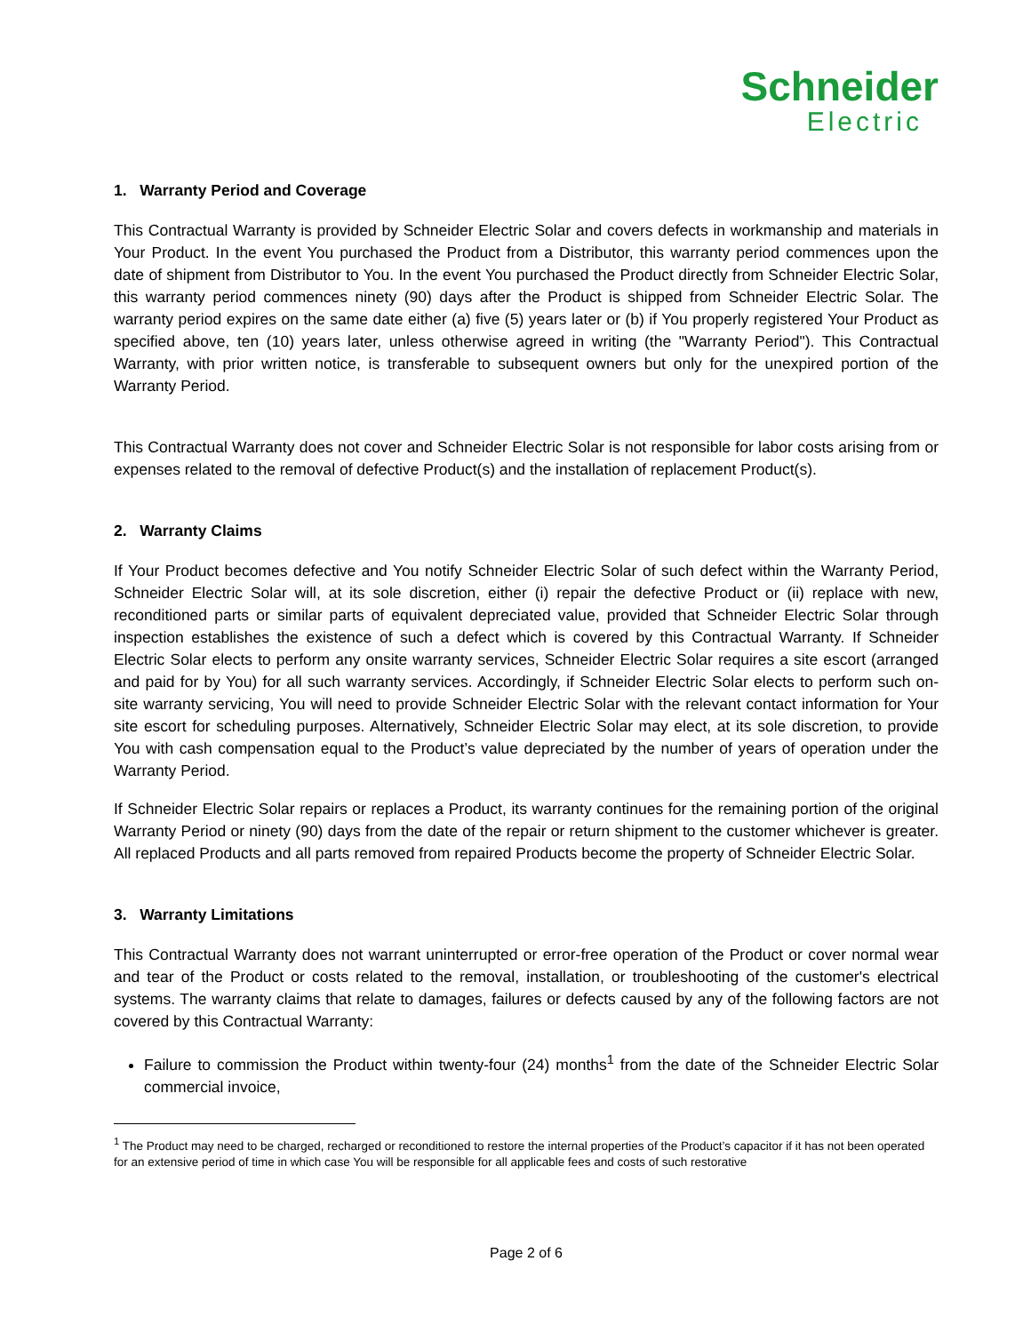Schneider
Electric
1. Warranty Period and Coverage
This Contractual Warranty is provided by Schneider Electric Solar and covers defects in workmanship and materials in Your Product. In the event You purchased the Product from a Distributor, this warranty period commences upon the date of shipment from Distributor to You. In the event You purchased the Product directly from Schneider Electric Solar, this warranty period commences ninety (90) days after the Product is shipped from Schneider Electric Solar. The warranty period expires on the same date either (a) five (5) years later or (b) if You properly registered Your Product as specified above, ten (10) years later, unless otherwise agreed in writing (the "Warranty Period"). This Contractual Warranty, with prior written notice, is transferable to subsequent owners but only for the unexpired portion of the Warranty Period.
This Contractual Warranty does not cover and Schneider Electric Solar is not responsible for labor costs arising from or expenses related to the removal of defective Product(s) and the installation of replacement Product(s).
2. Warranty Claims
If Your Product becomes defective and You notify Schneider Electric Solar of such defect within the Warranty Period, Schneider Electric Solar will, at its sole discretion, either (i) repair the defective Product or (ii) replace with new, reconditioned parts or similar parts of equivalent depreciated value, provided that Schneider Electric Solar through inspection establishes the existence of such a defect which is covered by this Contractual Warranty. If Schneider Electric Solar elects to perform any onsite warranty services, Schneider Electric Solar requires a site escort (arranged and paid for by You) for all such warranty services. Accordingly, if Schneider Electric Solar elects to perform such on-site warranty servicing, You will need to provide Schneider Electric Solar with the relevant contact information for Your site escort for scheduling purposes. Alternatively, Schneider Electric Solar may elect, at its sole discretion, to provide You with cash compensation equal to the Product’s value depreciated by the number of years of operation under the Warranty Period.
If Schneider Electric Solar repairs or replaces a Product, its warranty continues for the remaining portion of the original Warranty Period or ninety (90) days from the date of the repair or return shipment to the customer whichever is greater. All replaced Products and all parts removed from repaired Products become the property of Schneider Electric Solar.
3. Warranty Limitations
This Contractual Warranty does not warrant uninterrupted or error-free operation of the Product or cover normal wear and tear of the Product or costs related to the removal, installation, or troubleshooting of the customer's electrical systems. The warranty claims that relate to damages, failures or defects caused by any of the following factors are not covered by this Contractual Warranty:
Failure to commission the Product within twenty-four (24) months<sup>1</sup> from the date of the Schneider Electric Solar commercial invoice,
<sup>1</sup> The Product may need to be charged, recharged or reconditioned to restore the internal properties of the Product’s capacitor if it has not been operated for an extensive period of time in which case You will be responsible for all applicable fees and costs of such restorative
Page 2 of 6